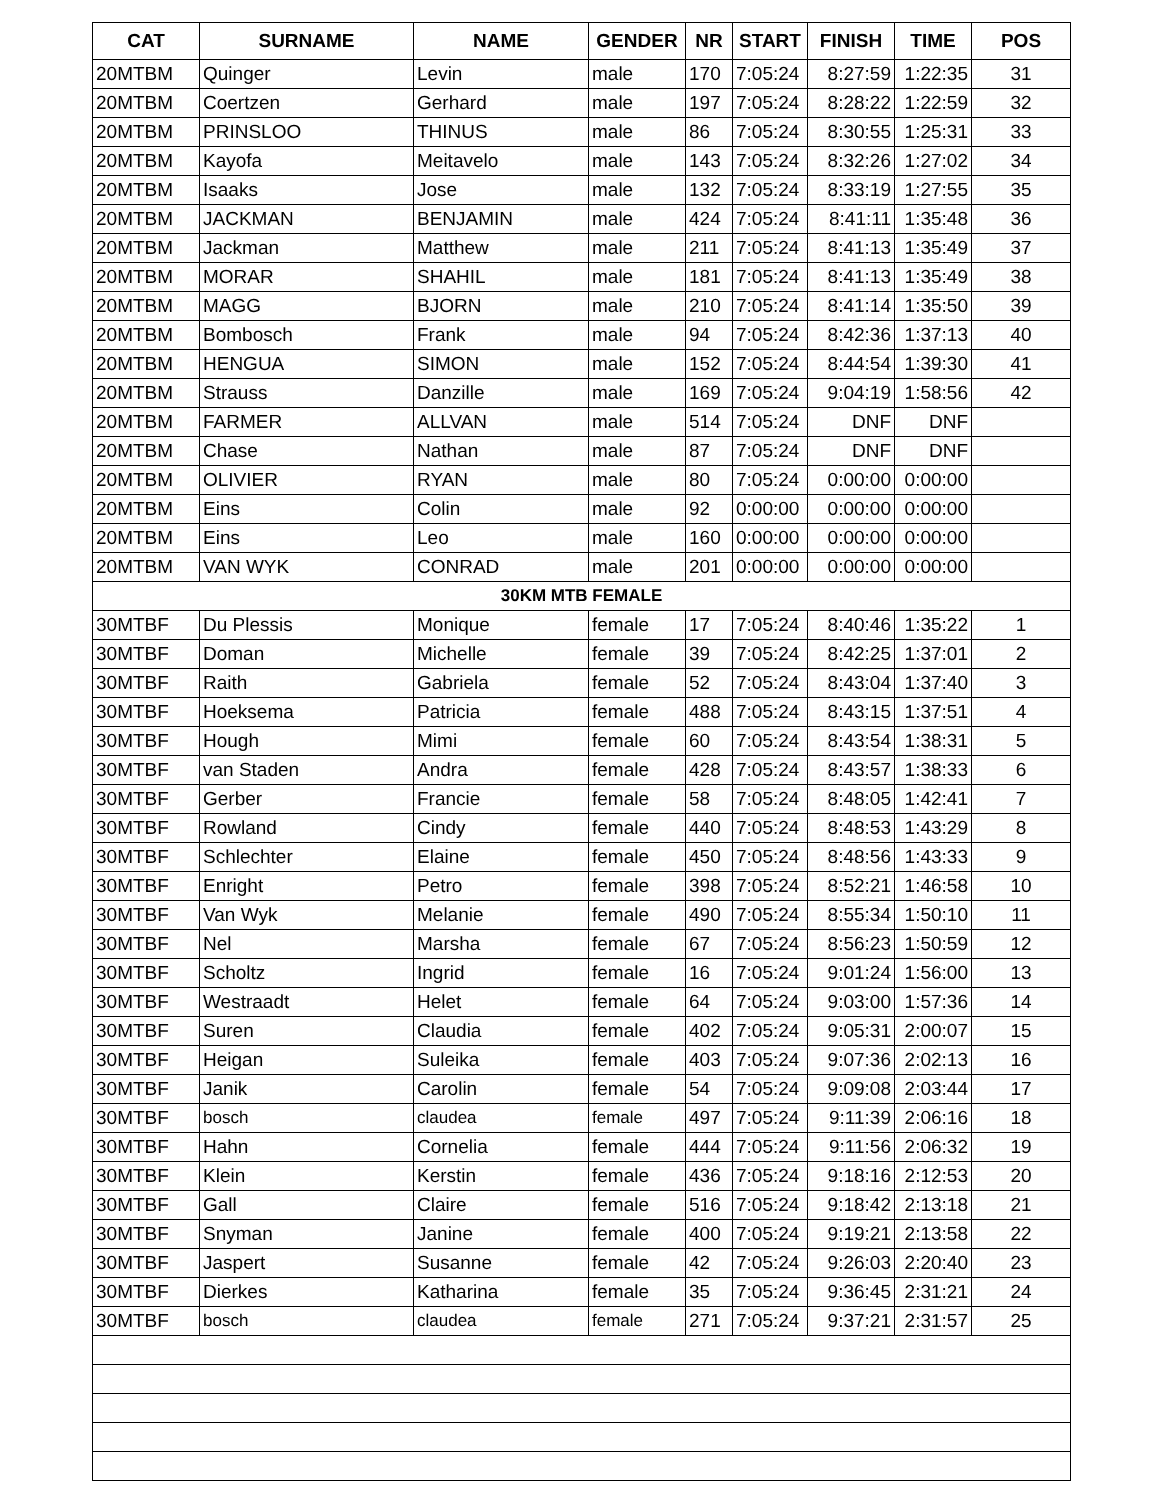| CAT | SURNAME | NAME | GENDER | NR | START | FINISH | TIME | POS |
| --- | --- | --- | --- | --- | --- | --- | --- | --- |
| 20MTBM | Quinger | Levin | male | 170 | 7:05:24 | 8:27:59 | 1:22:35 | 31 |
| 20MTBM | Coertzen | Gerhard | male | 197 | 7:05:24 | 8:28:22 | 1:22:59 | 32 |
| 20MTBM | PRINSLOO | THINUS | male | 86 | 7:05:24 | 8:30:55 | 1:25:31 | 33 |
| 20MTBM | Kayofa | Meitavelo | male | 143 | 7:05:24 | 8:32:26 | 1:27:02 | 34 |
| 20MTBM | Isaaks | Jose | male | 132 | 7:05:24 | 8:33:19 | 1:27:55 | 35 |
| 20MTBM | JACKMAN | BENJAMIN | male | 424 | 7:05:24 | 8:41:11 | 1:35:48 | 36 |
| 20MTBM | Jackman | Matthew | male | 211 | 7:05:24 | 8:41:13 | 1:35:49 | 37 |
| 20MTBM | MORAR | SHAHIL | male | 181 | 7:05:24 | 8:41:13 | 1:35:49 | 38 |
| 20MTBM | MAGG | BJORN | male | 210 | 7:05:24 | 8:41:14 | 1:35:50 | 39 |
| 20MTBM | Bombosch | Frank | male | 94 | 7:05:24 | 8:42:36 | 1:37:13 | 40 |
| 20MTBM | HENGUA | SIMON | male | 152 | 7:05:24 | 8:44:54 | 1:39:30 | 41 |
| 20MTBM | Strauss | Danzille | male | 169 | 7:05:24 | 9:04:19 | 1:58:56 | 42 |
| 20MTBM | FARMER | ALLVAN | male | 514 | 7:05:24 | DNF | DNF | |
| 20MTBM | Chase | Nathan | male | 87 | 7:05:24 | DNF | DNF | |
| 20MTBM | OLIVIER | RYAN | male | 80 | 7:05:24 | 0:00:00 | 0:00:00 | |
| 20MTBM | Eins | Colin | male | 92 | 0:00:00 | 0:00:00 | 0:00:00 | |
| 20MTBM | Eins | Leo | male | 160 | 0:00:00 | 0:00:00 | 0:00:00 | |
| 20MTBM | VAN WYK | CONRAD | male | 201 | 0:00:00 | 0:00:00 | 0:00:00 | |
| 30KM MTB FEMALE | | | | | | | | |
| 30MTBF | Du Plessis | Monique | female | 17 | 7:05:24 | 8:40:46 | 1:35:22 | 1 |
| 30MTBF | Doman | Michelle | female | 39 | 7:05:24 | 8:42:25 | 1:37:01 | 2 |
| 30MTBF | Raith | Gabriela | female | 52 | 7:05:24 | 8:43:04 | 1:37:40 | 3 |
| 30MTBF | Hoeksema | Patricia | female | 488 | 7:05:24 | 8:43:15 | 1:37:51 | 4 |
| 30MTBF | Hough | Mimi | female | 60 | 7:05:24 | 8:43:54 | 1:38:31 | 5 |
| 30MTBF | van Staden | Andra | female | 428 | 7:05:24 | 8:43:57 | 1:38:33 | 6 |
| 30MTBF | Gerber | Francie | female | 58 | 7:05:24 | 8:48:05 | 1:42:41 | 7 |
| 30MTBF | Rowland | Cindy | female | 440 | 7:05:24 | 8:48:53 | 1:43:29 | 8 |
| 30MTBF | Schlechter | Elaine | female | 450 | 7:05:24 | 8:48:56 | 1:43:33 | 9 |
| 30MTBF | Enright | Petro | female | 398 | 7:05:24 | 8:52:21 | 1:46:58 | 10 |
| 30MTBF | Van Wyk | Melanie | female | 490 | 7:05:24 | 8:55:34 | 1:50:10 | 11 |
| 30MTBF | Nel | Marsha | female | 67 | 7:05:24 | 8:56:23 | 1:50:59 | 12 |
| 30MTBF | Scholtz | Ingrid | female | 16 | 7:05:24 | 9:01:24 | 1:56:00 | 13 |
| 30MTBF | Westraadt | Helet | female | 64 | 7:05:24 | 9:03:00 | 1:57:36 | 14 |
| 30MTBF | Suren | Claudia | female | 402 | 7:05:24 | 9:05:31 | 2:00:07 | 15 |
| 30MTBF | Heigan | Suleika | female | 403 | 7:05:24 | 9:07:36 | 2:02:13 | 16 |
| 30MTBF | Janik | Carolin | female | 54 | 7:05:24 | 9:09:08 | 2:03:44 | 17 |
| 30MTBF | bosch | claudea | female | 497 | 7:05:24 | 9:11:39 | 2:06:16 | 18 |
| 30MTBF | Hahn | Cornelia | female | 444 | 7:05:24 | 9:11:56 | 2:06:32 | 19 |
| 30MTBF | Klein | Kerstin | female | 436 | 7:05:24 | 9:18:16 | 2:12:53 | 20 |
| 30MTBF | Gall | Claire | female | 516 | 7:05:24 | 9:18:42 | 2:13:18 | 21 |
| 30MTBF | Snyman | Janine | female | 400 | 7:05:24 | 9:19:21 | 2:13:58 | 22 |
| 30MTBF | Jaspert | Susanne | female | 42 | 7:05:24 | 9:26:03 | 2:20:40 | 23 |
| 30MTBF | Dierkes | Katharina | female | 35 | 7:05:24 | 9:36:45 | 2:31:21 | 24 |
| 30MTBF | bosch | claudea | female | 271 | 7:05:24 | 9:37:21 | 2:31:57 | 25 |